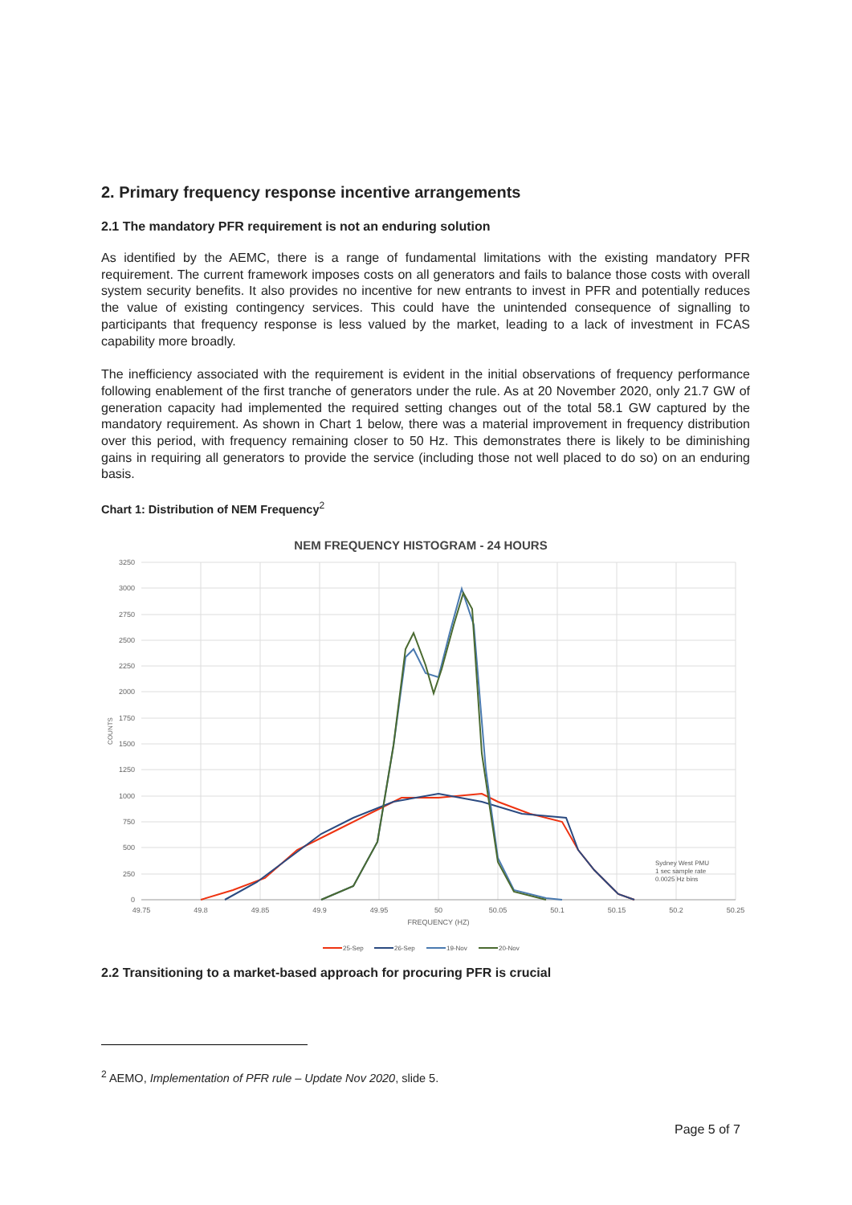2. Primary frequency response incentive arrangements
2.1 The mandatory PFR requirement is not an enduring solution
As identified by the AEMC, there is a range of fundamental limitations with the existing mandatory PFR requirement. The current framework imposes costs on all generators and fails to balance those costs with overall system security benefits. It also provides no incentive for new entrants to invest in PFR and potentially reduces the value of existing contingency services. This could have the unintended consequence of signalling to participants that frequency response is less valued by the market, leading to a lack of investment in FCAS capability more broadly.
The inefficiency associated with the requirement is evident in the initial observations of frequency performance following enablement of the first tranche of generators under the rule. As at 20 November 2020, only 21.7 GW of generation capacity had implemented the required setting changes out of the total 58.1 GW captured by the mandatory requirement. As shown in Chart 1 below, there was a material improvement in frequency distribution over this period, with frequency remaining closer to 50 Hz. This demonstrates there is likely to be diminishing gains in requiring all generators to provide the service (including those not well placed to do so) on an enduring basis.
Chart 1: Distribution of NEM Frequency<sup>2</sup>
NEM FREQUENCY HISTOGRAM - 24 HOURS
3250
3000
2750
2500
2250
2000
1750
1500
1250
1000
750
500
250
0
49.75
49.8
49.85
49.9
49.95
50
50.05
50.1
50.15
50.2
50.25
FREQUENCY (HZ)
COUNTS
Sydney West PMU
1 sec sample rate
0.0025 Hz bins
25-Sep
26-Sep
19-Nov
20-Nov
2.2 Transitioning to a market-based approach for procuring PFR is crucial
<sup>2</sup> AEMO, Implementation of PFR rule – Update Nov 2020, slide 5.
Page 5 of 7